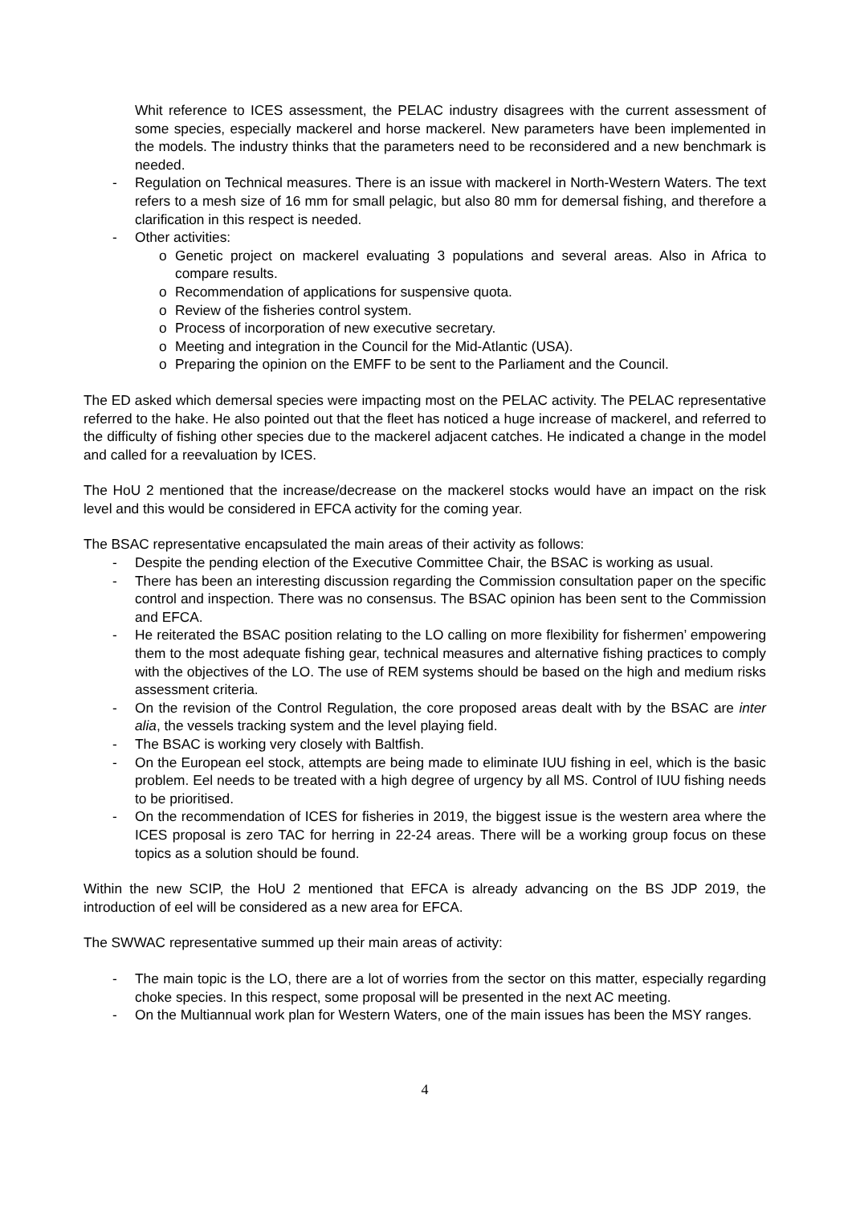Whit reference to ICES assessment, the PELAC industry disagrees with the current assessment of some species, especially mackerel and horse mackerel. New parameters have been implemented in the models. The industry thinks that the parameters need to be reconsidered and a new benchmark is needed.
- Regulation on Technical measures. There is an issue with mackerel in North-Western Waters. The text refers to a mesh size of 16 mm for small pelagic, but also 80 mm for demersal fishing, and therefore a clarification in this respect is needed.
- Other activities:
o Genetic project on mackerel evaluating 3 populations and several areas. Also in Africa to compare results.
o Recommendation of applications for suspensive quota.
o Review of the fisheries control system.
o Process of incorporation of new executive secretary.
o Meeting and integration in the Council for the Mid-Atlantic (USA).
o Preparing the opinion on the EMFF to be sent to the Parliament and the Council.
The ED asked which demersal species were impacting most on the PELAC activity. The PELAC representative referred to the hake. He also pointed out that the fleet has noticed a huge increase of mackerel, and referred to the difficulty of fishing other species due to the mackerel adjacent catches. He indicated a change in the model and called for a reevaluation by ICES.
The HoU 2 mentioned that the increase/decrease on the mackerel stocks would have an impact on the risk level and this would be considered in EFCA activity for the coming year.
The BSAC representative encapsulated the main areas of their activity as follows:
- Despite the pending election of the Executive Committee Chair, the BSAC is working as usual.
- There has been an interesting discussion regarding the Commission consultation paper on the specific control and inspection. There was no consensus. The BSAC opinion has been sent to the Commission and EFCA.
- He reiterated the BSAC position relating to the LO calling on more flexibility for fishermen’ empowering them to the most adequate fishing gear, technical measures and alternative fishing practices to comply with the objectives of the LO. The use of REM systems should be based on the high and medium risks assessment criteria.
- On the revision of the Control Regulation, the core proposed areas dealt with by the BSAC are inter alia, the vessels tracking system and the level playing field.
- The BSAC is working very closely with Baltfish.
- On the European eel stock, attempts are being made to eliminate IUU fishing in eel, which is the basic problem. Eel needs to be treated with a high degree of urgency by all MS. Control of IUU fishing needs to be prioritised.
- On the recommendation of ICES for fisheries in 2019, the biggest issue is the western area where the ICES proposal is zero TAC for herring in 22-24 areas. There will be a working group focus on these topics as a solution should be found.
Within the new SCIP, the HoU 2 mentioned that EFCA is already advancing on the BS JDP 2019, the introduction of eel will be considered as a new area for EFCA.
The SWWAC representative summed up their main areas of activity:
- The main topic is the LO, there are a lot of worries from the sector on this matter, especially regarding choke species. In this respect, some proposal will be presented in the next AC meeting.
- On the Multiannual work plan for Western Waters, one of the main issues has been the MSY ranges.
4